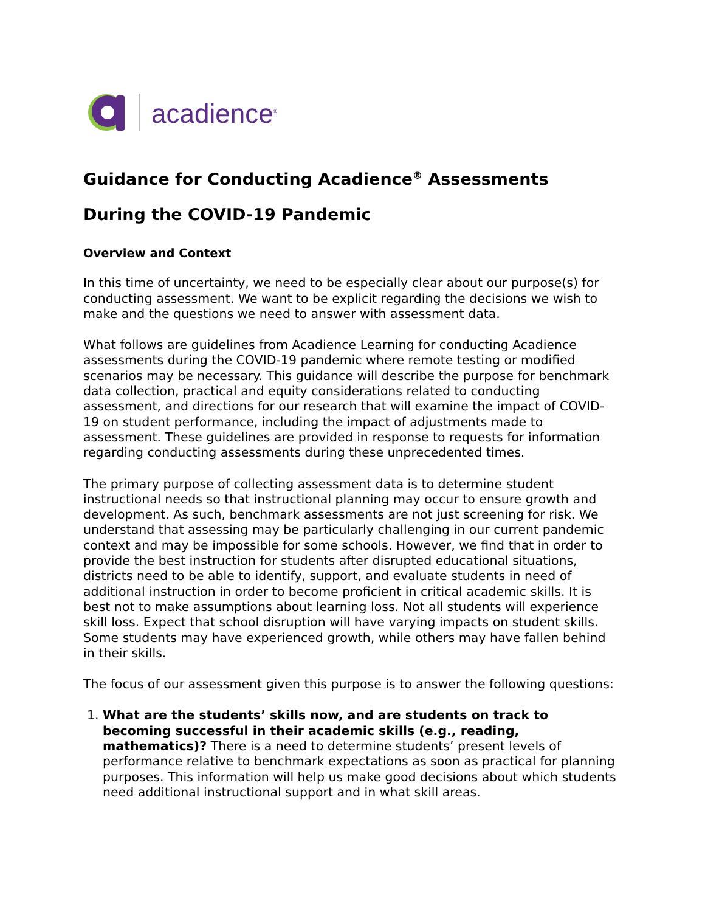acadience<sup>®</sup>
Guidance for Conducting Acadience<sup>®</sup> Assessments
During the COVID-19 Pandemic
Overview and Context
In this time of uncertainty, we need to be especially clear about our purpose(s) for conducting assessment. We want to be explicit regarding the decisions we wish to make and the questions we need to answer with assessment data.
What follows are guidelines from Acadience Learning for conducting Acadience assessments during the COVID-19 pandemic where remote testing or modified scenarios may be necessary. This guidance will describe the purpose for benchmark data collection, practical and equity considerations related to conducting assessment, and directions for our research that will examine the impact of COVID-19 on student performance, including the impact of adjustments made to assessment. These guidelines are provided in response to requests for information regarding conducting assessments during these unprecedented times.
The primary purpose of collecting assessment data is to determine student instructional needs so that instructional planning may occur to ensure growth and development. As such, benchmark assessments are not just screening for risk. We understand that assessing may be particularly challenging in our current pandemic context and may be impossible for some schools. However, we find that in order to provide the best instruction for students after disrupted educational situations, districts need to be able to identify, support, and evaluate students in need of additional instruction in order to become proficient in critical academic skills. It is best not to make assumptions about learning loss. Not all students will experience skill loss. Expect that school disruption will have varying impacts on student skills. Some students may have experienced growth, while others may have fallen behind in their skills.
The focus of our assessment given this purpose is to answer the following questions:
1. What are the students’ skills now, and are students on track to becoming successful in their academic skills (e.g., reading, mathematics)? There is a need to determine students’ present levels of performance relative to benchmark expectations as soon as practical for planning purposes. This information will help us make good decisions about which students need additional instructional support and in what skill areas.